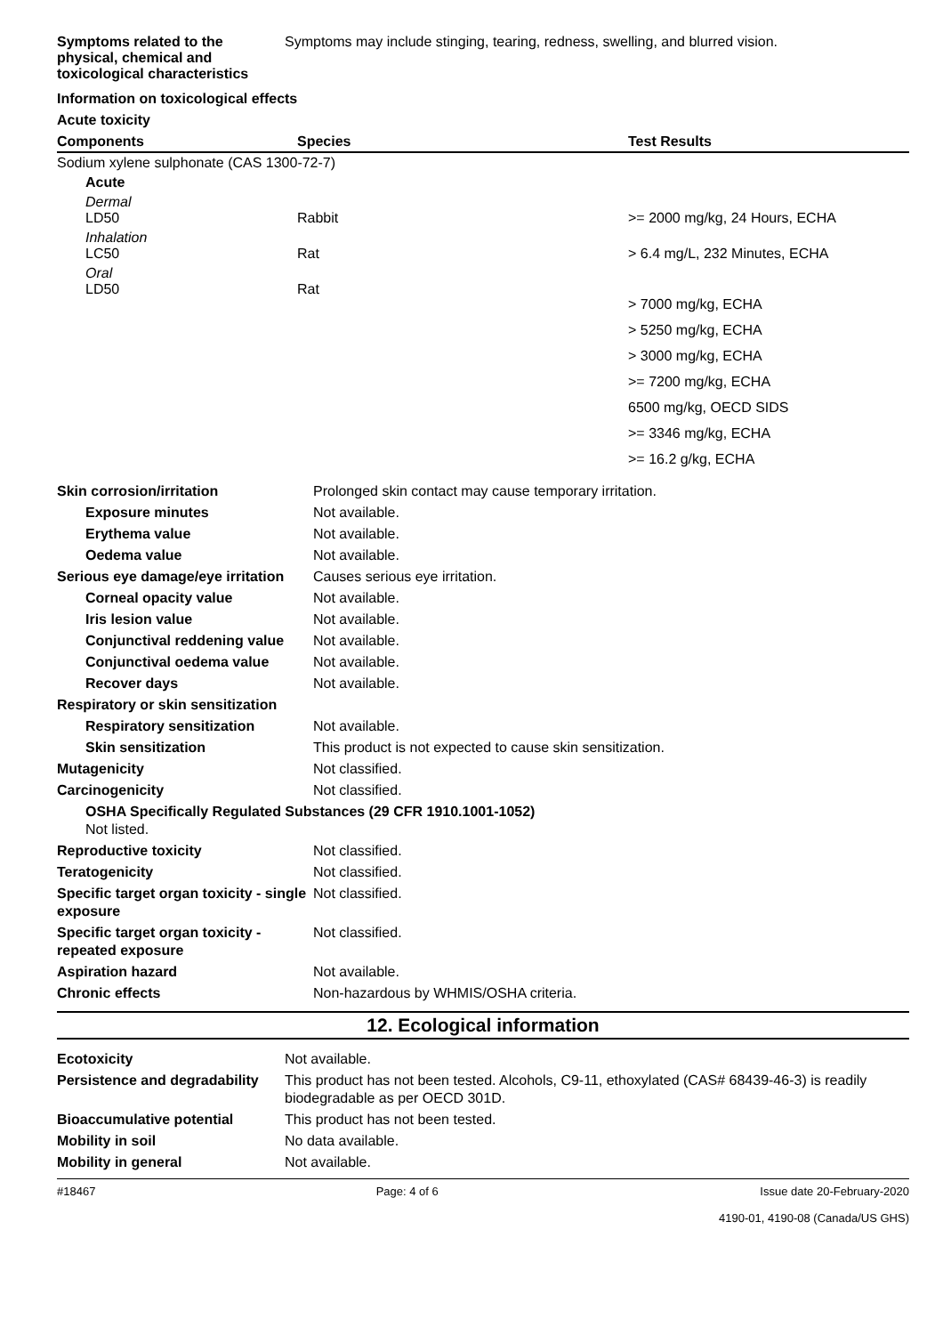| Symptoms related to the physical, chemical and toxicological characteristics | Symptoms may include stinging, tearing, redness, swelling, and blurred vision. |
Information on toxicological effects
Acute toxicity
| Components | Species | Test Results |
| --- | --- | --- |
| Sodium xylene sulphonate (CAS 1300-72-7) | | |
| Acute | | |
| Dermal LD50 | Rabbit | >= 2000 mg/kg, 24 Hours, ECHA |
| Inhalation LC50 | Rat | > 6.4 mg/L, 232 Minutes, ECHA |
| Oral LD50 | Rat | > 7000 mg/kg, ECHA > 5250 mg/kg, ECHA > 3000 mg/kg, ECHA >= 7200 mg/kg, ECHA 6500 mg/kg, OECD SIDS >= 3346 mg/kg, ECHA >= 16.2 g/kg, ECHA |
| Skin corrosion/irritation | Prolonged skin contact may cause temporary irritation. |
| Exposure minutes | Not available. |
| Erythema value | Not available. |
| Oedema value | Not available. |
| Serious eye damage/eye irritation | Causes serious eye irritation. |
| Corneal opacity value | Not available. |
| Iris lesion value | Not available. |
| Conjunctival reddening value | Not available. |
| Conjunctival oedema value | Not available. |
| Recover days | Not available. |
| Respiratory or skin sensitization | |
| Respiratory sensitization | Not available. |
| Skin sensitization | This product is not expected to cause skin sensitization. |
| Mutagenicity | Not classified. |
| Carcinogenicity | Not classified. |
| OSHA Specifically Regulated Substances (29 CFR 1910.1001-1052) Not listed. | |
| Reproductive toxicity | Not classified. |
| Teratogenicity | Not classified. |
| Specific target organ toxicity - single exposure | Not classified. |
| Specific target organ toxicity - repeated exposure | Not classified. |
| Aspiration hazard | Not available. |
| Chronic effects | Non-hazardous by WHMIS/OSHA criteria. |
12. Ecological information
| Ecotoxicity | Not available. |
| Persistence and degradability | This product has not been tested. Alcohols, C9-11, ethoxylated (CAS# 68439-46-3) is readily biodegradable as per OECD 301D. |
| Bioaccumulative potential | This product has not been tested. |
| Mobility in soil | No data available. |
| Mobility in general | Not available. |
#18467 Page: 4 of 6 Issue date 20-February-2020
4190-01, 4190-08 (Canada/US GHS)